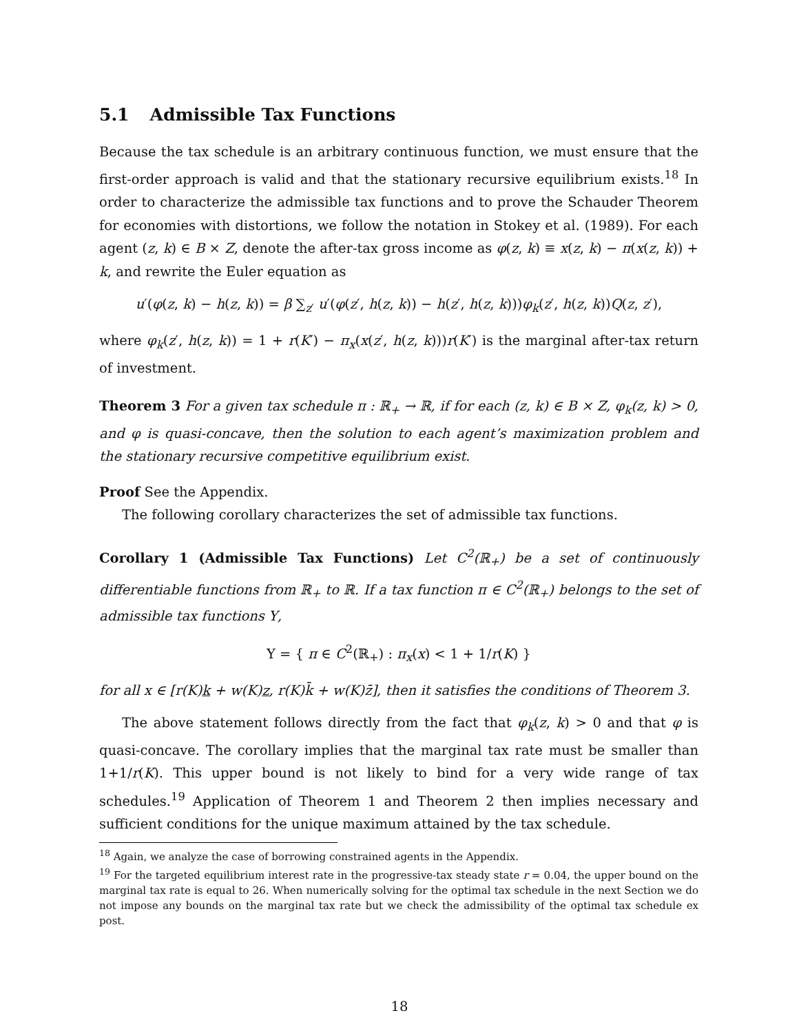5.1 Admissible Tax Functions
Because the tax schedule is an arbitrary continuous function, we must ensure that the first-order approach is valid and that the stationary recursive equilibrium exists.<sup>18</sup> In order to characterize the admissible tax functions and to prove the Schauder Theorem for economies with distortions, we follow the notation in Stokey et al. (1989). For each agent (z, k) ∈ B × Z, denote the after-tax gross income as φ(z, k) ≡ x(z, k) − π(x(z, k)) + k, and rewrite the Euler equation as
u′(φ(z, k) − h(z, k)) = β ∑<sub>z′</sub> u′(φ(z′, h(z, k)) − h(z′, h(z, k)))φ<sub>k</sub>(z′, h(z, k))Q(z, z′),
where φ<sub>k</sub>(z′, h(z, k)) = 1 + r(K′) − π<sub>x</sub>(x(z′, h(z, k)))r(K′) is the marginal after-tax return of investment.
Theorem 3 For a given tax schedule π : ℝ<sub>+</sub> → ℝ, if for each (z, k) ∈ B × Z, φ<sub>k</sub>(z, k) > 0, and φ is quasi-concave, then the solution to each agent’s maximization problem and the stationary recursive competitive equilibrium exist.
Proof See the Appendix.
The following corollary characterizes the set of admissible tax functions.
Corollary 1 (Admissible Tax Functions) Let C<sup>2</sup>(ℝ<sub>+</sub>) be a set of continuously differentiable functions from ℝ<sub>+</sub> to ℝ. If a tax function π ∈ C<sup>2</sup>(ℝ<sub>+</sub>) belongs to the set of admissible tax functions Υ,
Υ = { π ∈ C<sup>2</sup>(ℝ<sub>+</sub>) : π<sub>x</sub>(x) < 1 + 1/r(K) }
for all x ∈ [r(K)k + w(K)z, r(K)k̄ + w(K)z̄], then it satisfies the conditions of Theorem 3.
The above statement follows directly from the fact that φ<sub>k</sub>(z, k) > 0 and that φ is quasi-concave. The corollary implies that the marginal tax rate must be smaller than 1+1/r(K). This upper bound is not likely to bind for a very wide range of tax schedules.<sup>19</sup> Application of Theorem 1 and Theorem 2 then implies necessary and sufficient conditions for the unique maximum attained by the tax schedule.
<sup>18</sup> Again, we analyze the case of borrowing constrained agents in the Appendix.
<sup>19</sup> For the targeted equilibrium interest rate in the progressive-tax steady state r = 0.04, the upper bound on the marginal tax rate is equal to 26. When numerically solving for the optimal tax schedule in the next Section we do not impose any bounds on the marginal tax rate but we check the admissibility of the optimal tax schedule ex post.
18